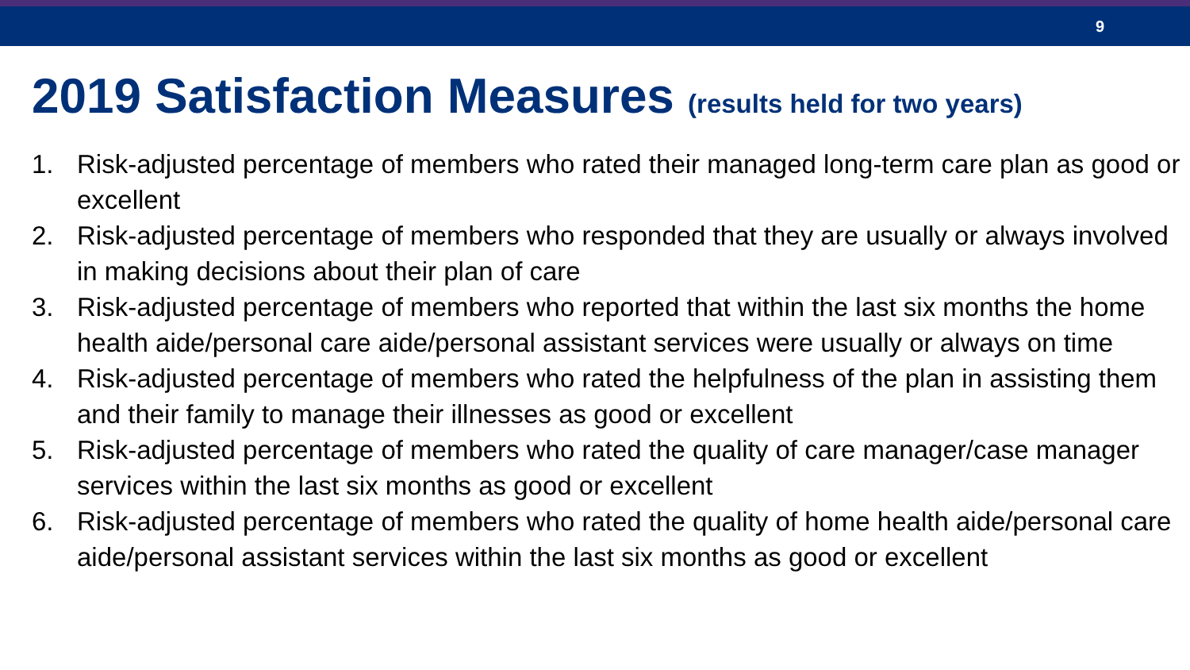9
2019 Satisfaction Measures (results held for two years)
1. Risk-adjusted percentage of members who rated their managed long-term care plan as good or excellent
2. Risk-adjusted percentage of members who responded that they are usually or always involved in making decisions about their plan of care
3. Risk-adjusted percentage of members who reported that within the last six months the home health aide/personal care aide/personal assistant services were usually or always on time
4. Risk-adjusted percentage of members who rated the helpfulness of the plan in assisting them and their family to manage their illnesses as good or excellent
5. Risk-adjusted percentage of members who rated the quality of care manager/case manager services within the last six months as good or excellent
6. Risk-adjusted percentage of members who rated the quality of home health aide/personal care aide/personal assistant services within the last six months as good or excellent